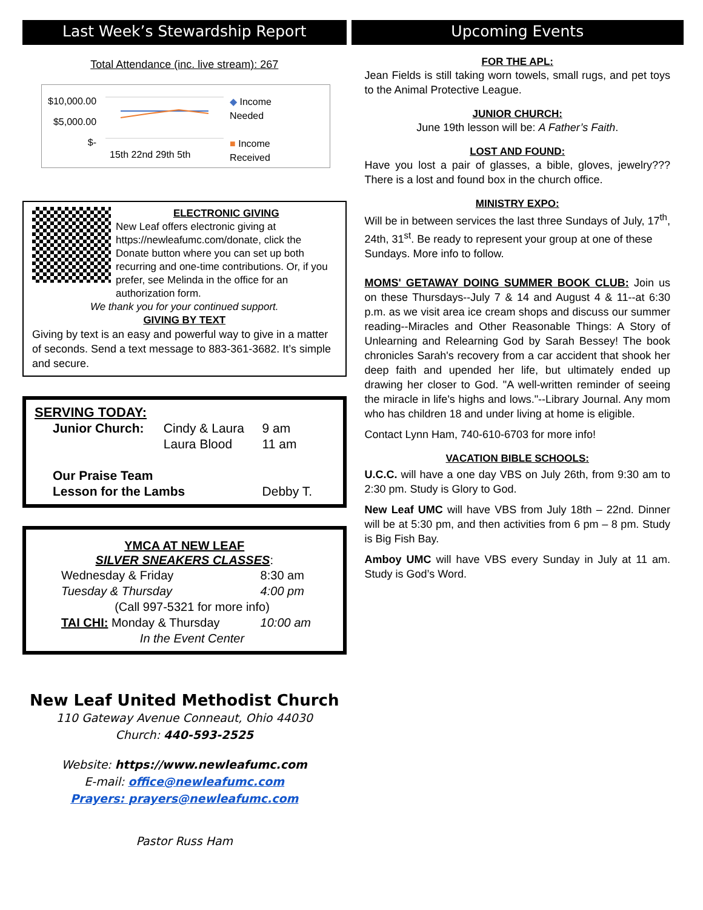Last Week’s Stewardship Report
Total Attendance (inc. live stream): 267
$10,000.00
$5,000.00
$-
15th 22nd 29th 5th
◆ Income
Needed
■ Income
Received
ELECTRONIC GIVING
New Leaf offers electronic giving at https://newleafumc.com/donate, click the Donate button where you can set up both recurring and one-time contributions. Or, if you prefer, see Melinda in the office for an authorization form.
We thank you for your continued support.
GIVING BY TEXT
Giving by text is an easy and powerful way to give in a matter of seconds. Send a text message to 883-361-3682. It’s simple and secure.
SERVING TODAY:
| Junior Church: | Cindy & Laura | 9 am |
| | Laura Blood | 11 am |
| Our Praise Team | | |
| Lesson for the Lambs | | Debby T. |
YMCA AT NEW LEAF
SILVER SNEAKERS CLASSES:
| Wednesday & Friday | 8:30 am |
| Tuesday & Thursday | 4:00 pm |
| (Call 997-5321 for more info) | |
| TAI CHI: Monday & Thursday | 10:00 am |
| In the Event Center | |
New Leaf United Methodist Church
110 Gateway Avenue Conneaut, Ohio 44030
Church: 440-593-2525
Website: https://www.newleafumc.com
E-mail: office@newleafumc.com
Prayers: prayers@newleafumc.com
Pastor Russ Ham
Upcoming Events
FOR THE APL:
Jean Fields is still taking worn towels, small rugs, and pet toys to the Animal Protective League.
JUNIOR CHURCH:
June 19th lesson will be: A Father’s Faith.
LOST AND FOUND:
Have you lost a pair of glasses, a bible, gloves, jewelry??? There is a lost and found box in the church office.
MINISTRY EXPO:
Will be in between services the last three Sundays of July, 17<sup>th</sup>, 24th, 31<sup>st</sup>. Be ready to represent your group at one of these Sundays. More info to follow.
MOMS' GETAWAY DOING SUMMER BOOK CLUB: Join us on these Thursdays--July 7 & 14 and August 4 & 11--at 6:30 p.m. as we visit area ice cream shops and discuss our summer reading--Miracles and Other Reasonable Things: A Story of Unlearning and Relearning God by Sarah Bessey! The book chronicles Sarah's recovery from a car accident that shook her deep faith and upended her life, but ultimately ended up drawing her closer to God. "A well-written reminder of seeing the miracle in life's highs and lows."--Library Journal. Any mom who has children 18 and under living at home is eligible.
Contact Lynn Ham, 740-610-6703 for more info!
VACATION BIBLE SCHOOLS:
U.C.C. will have a one day VBS on July 26th, from 9:30 am to 2:30 pm. Study is Glory to God.
New Leaf UMC will have VBS from July 18th – 22nd. Dinner will be at 5:30 pm, and then activities from 6 pm – 8 pm. Study is Big Fish Bay.
Amboy UMC will have VBS every Sunday in July at 11 am. Study is God’s Word.